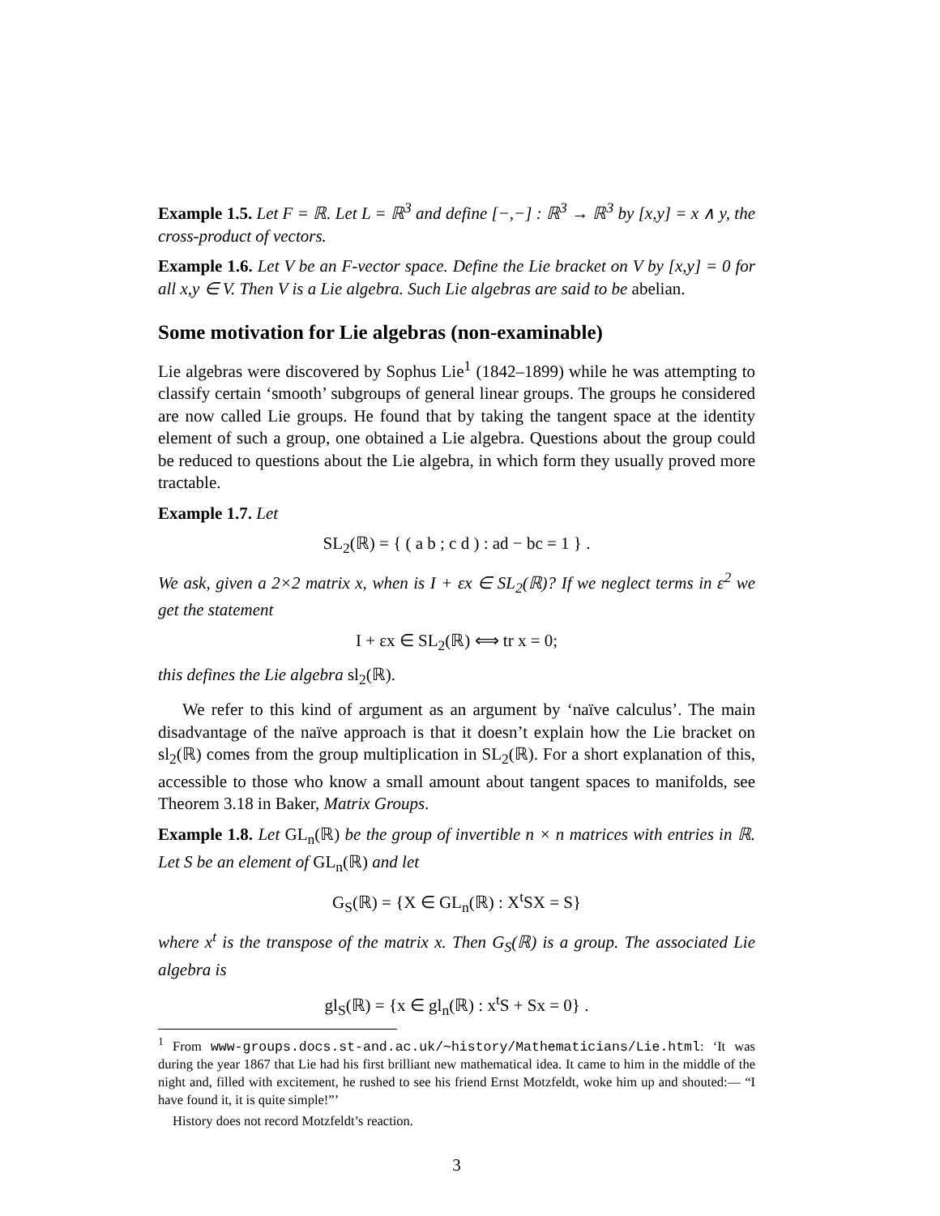Example 1.5. Let F = ℝ. Let L = ℝ<sup>3</sup> and define [−,−] : ℝ<sup>3</sup> → ℝ<sup>3</sup> by [x,y] = x ∧ y, the cross-product of vectors.
Example 1.6. Let V be an F-vector space. Define the Lie bracket on V by [x,y] = 0 for all x,y ∈ V. Then V is a Lie algebra. Such Lie algebras are said to be abelian.
Some motivation for Lie algebras (non-examinable)
Lie algebras were discovered by Sophus Lie<sup>1</sup> (1842–1899) while he was attempting to classify certain ‘smooth’ subgroups of general linear groups. The groups he considered are now called Lie groups. He found that by taking the tangent space at the identity element of such a group, one obtained a Lie algebra. Questions about the group could be reduced to questions about the Lie algebra, in which form they usually proved more tractable.
Example 1.7. Let
SL<sub>2</sub>(ℝ) = { ( a b ; c d ) : ad − bc = 1 } .
We ask, given a 2×2 matrix x, when is I + εx ∈ SL<sub>2</sub>(ℝ)? If we neglect terms in ε<sup>2</sup> we get the statement
I + εx ∈ SL<sub>2</sub>(ℝ) ⟺ tr x = 0;
this defines the Lie algebra sl<sub>2</sub>(ℝ).
We refer to this kind of argument as an argument by ‘naïve calculus’. The main disadvantage of the naïve approach is that it doesn’t explain how the Lie bracket on sl<sub>2</sub>(ℝ) comes from the group multiplication in SL<sub>2</sub>(ℝ). For a short explanation of this, accessible to those who know a small amount about tangent spaces to manifolds, see Theorem 3.18 in Baker, Matrix Groups.
Example 1.8. Let GL<sub>n</sub>(ℝ) be the group of invertible n × n matrices with entries in ℝ. Let S be an element of GL<sub>n</sub>(ℝ) and let
G<sub>S</sub>(ℝ) = {X ∈ GL<sub>n</sub>(ℝ) : X<sup>t</sup>SX = S}
where x<sup>t</sup> is the transpose of the matrix x. Then G<sub>S</sub>(ℝ) is a group. The associated Lie algebra is
gl<sub>S</sub>(ℝ) = {x ∈ gl<sub>n</sub>(ℝ) : x<sup>t</sup>S + Sx = 0} .
<sup>1</sup> From www-groups.docs.st-and.ac.uk/∼history/Mathematicians/Lie.html: ‘It was during the year 1867 that Lie had his first brilliant new mathematical idea. It came to him in the middle of the night and, filled with excitement, he rushed to see his friend Ernst Motzfeldt, woke him up and shouted:— “I have found it, it is quite simple!”’
History does not record Motzfeldt’s reaction.
3